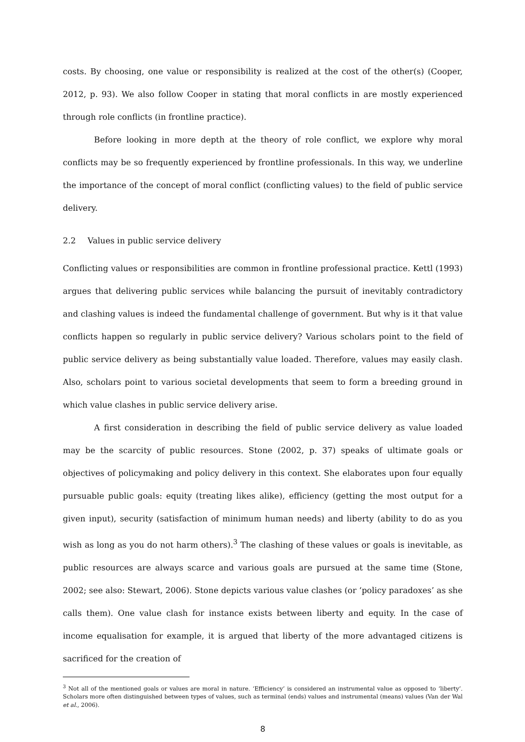costs. By choosing, one value or responsibility is realized at the cost of the other(s) (Cooper, 2012, p. 93). We also follow Cooper in stating that moral conflicts in are mostly experienced through role conflicts (in frontline practice).
Before looking in more depth at the theory of role conflict, we explore why moral conflicts may be so frequently experienced by frontline professionals. In this way, we underline the importance of the concept of moral conflict (conflicting values) to the field of public service delivery.
2.2 Values in public service delivery
Conflicting values or responsibilities are common in frontline professional practice. Kettl (1993) argues that delivering public services while balancing the pursuit of inevitably contradictory and clashing values is indeed the fundamental challenge of government. But why is it that value conflicts happen so regularly in public service delivery? Various scholars point to the field of public service delivery as being substantially value loaded. Therefore, values may easily clash. Also, scholars point to various societal developments that seem to form a breeding ground in which value clashes in public service delivery arise.
A first consideration in describing the field of public service delivery as value loaded may be the scarcity of public resources. Stone (2002, p. 37) speaks of ultimate goals or objectives of policymaking and policy delivery in this context. She elaborates upon four equally pursuable public goals: equity (treating likes alike), efficiency (getting the most output for a given input), security (satisfaction of minimum human needs) and liberty (ability to do as you wish as long as you do not harm others).<sup>3</sup> The clashing of these values or goals is inevitable, as public resources are always scarce and various goals are pursued at the same time (Stone, 2002; see also: Stewart, 2006). Stone depicts various value clashes (or ‘policy paradoxes’ as she calls them). One value clash for instance exists between liberty and equity. In the case of income equalisation for example, it is argued that liberty of the more advantaged citizens is sacrificed for the creation of
<sup>3</sup> Not all of the mentioned goals or values are moral in nature. ‘Efficiency’ is considered an instrumental value as opposed to ‘liberty’. Scholars more often distinguished between types of values, such as terminal (ends) values and instrumental (means) values (Van der Wal et al., 2006).
8